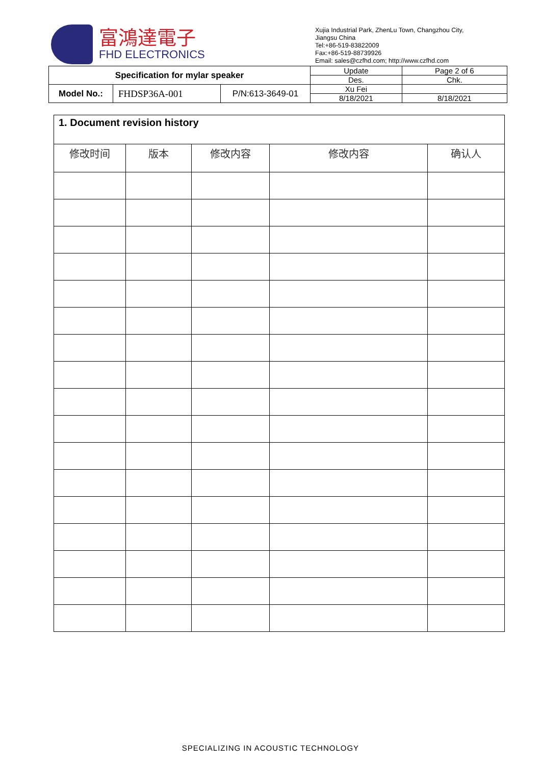富鴻達電子
FHD ELECTRONICS
Xujia Industrial Park, ZhenLu Town, Changzhou City,
Jiangsu China
Tel:+86-519-83822009
Fax:+86-519-88739926
Email: sales@czfhd.com; http://www.czfhd.com
| Specification for mylar speaker | | | Update | Page 2 of 6 |
| | | | Des. | Chk. |
| Model No.: | FHDSP36A-001 | P/N:613-3649-01 | Xu Fei | |
| | | | 8/18/2021 | 8/18/2021 |
| 1. Document revision history | | | | |
| 修改时间 | 版本 | 修改内容 | 修改内容 | 确认人 |
SPECIALIZING IN ACOUSTIC TECHNOLOGY